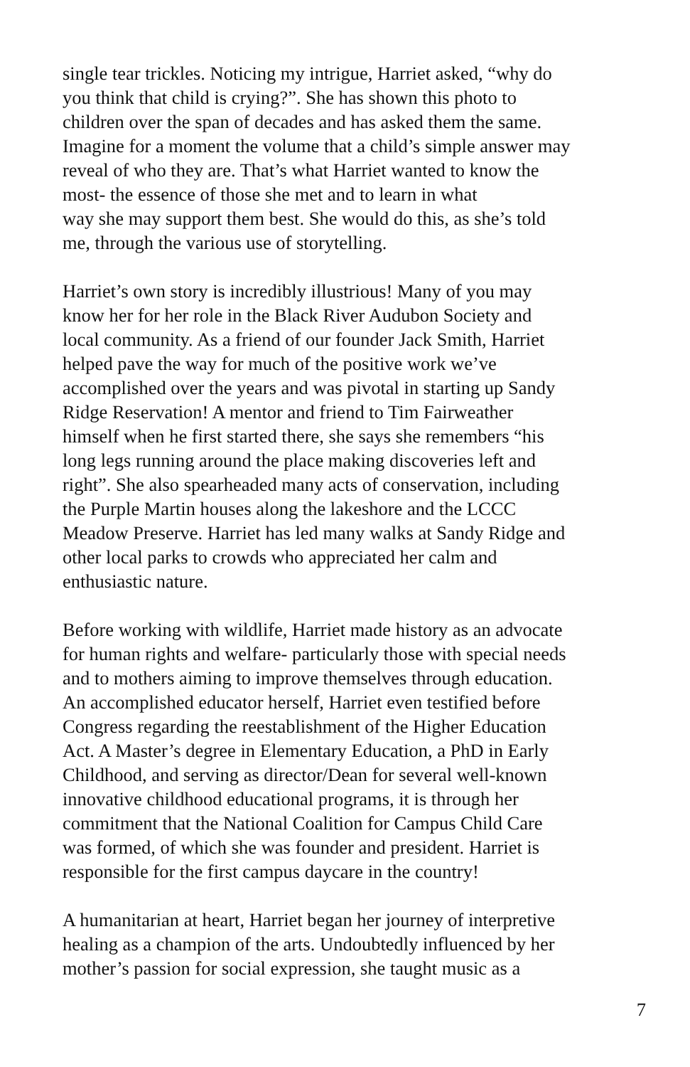single tear trickles. Noticing my intrigue, Harriet asked, “why do
you think that child is crying?”. She has shown this photo to
children over the span of decades and has asked them the same.
Imagine for a moment the volume that a child’s simple answer may
reveal of who they are. That’s what Harriet wanted to know the
most- the essence of those she met and to learn in what
way she may support them best. She would do this, as she’s told
me, through the various use of storytelling.
Harriet’s own story is incredibly illustrious! Many of you may
know her for her role in the Black River Audubon Society and
local community. As a friend of our founder Jack Smith, Harriet
helped pave the way for much of the positive work we’ve
accomplished over the years and was pivotal in starting up Sandy
Ridge Reservation! A mentor and friend to Tim Fairweather
himself when he first started there, she says she remembers “his
long legs running around the place making discoveries left and
right”. She also spearheaded many acts of conservation, including
the Purple Martin houses along the lakeshore and the LCCC
Meadow Preserve. Harriet has led many walks at Sandy Ridge and
other local parks to crowds who appreciated her calm and
enthusiastic nature.
Before working with wildlife, Harriet made history as an advocate
for human rights and welfare- particularly those with special needs
and to mothers aiming to improve themselves through education.
An accomplished educator herself, Harriet even testified before
Congress regarding the reestablishment of the Higher Education
Act. A Master’s degree in Elementary Education, a PhD in Early
Childhood, and serving as director/Dean for several well-known
innovative childhood educational programs, it is through her
commitment that the National Coalition for Campus Child Care
was formed, of which she was founder and president. Harriet is
responsible for the first campus daycare in the country!
A humanitarian at heart, Harriet began her journey of interpretive
healing as a champion of the arts. Undoubtedly influenced by her
mother’s passion for social expression, she taught music as a
7